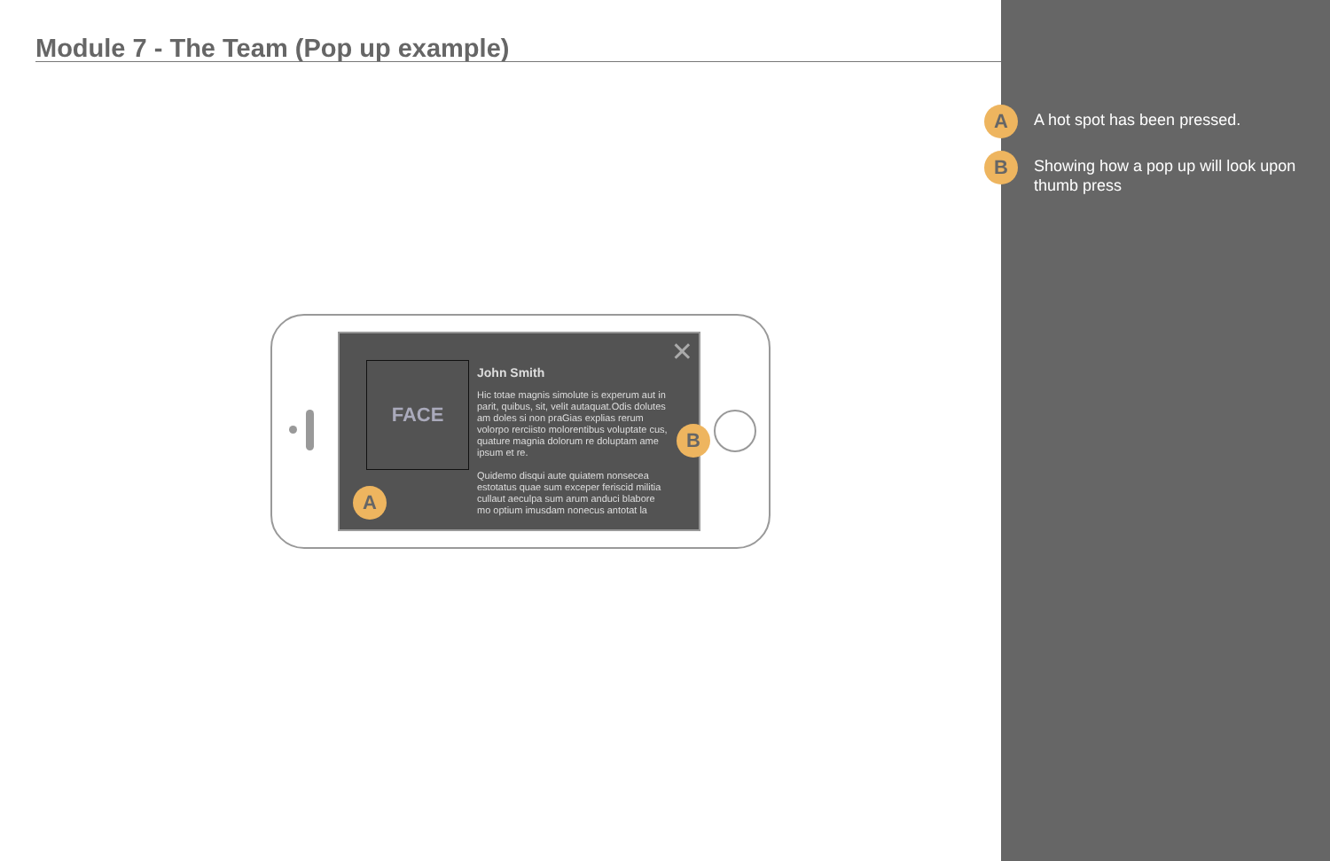Module 7 - The Team (Pop up example)
A
A hot spot has been pressed.
B
Showing how a pop up will look upon thumb press
FACE
John Smith
Hic totae magnis simolute is experum aut in parit, quibus, sit, velit autaquat.Odis dolutes am doles si non praGias explias rerum volorpo rerciisto molorentibus voluptate cus, quature magnia dolorum re doluptam ame ipsum et re.
Quidemo disqui aute quiatem nonsecea estotatus quae sum exceper feriscid militia cullaut aeculpa sum arum anduci blabore mo optium imusdam nonecus antotat la
✕
A
B